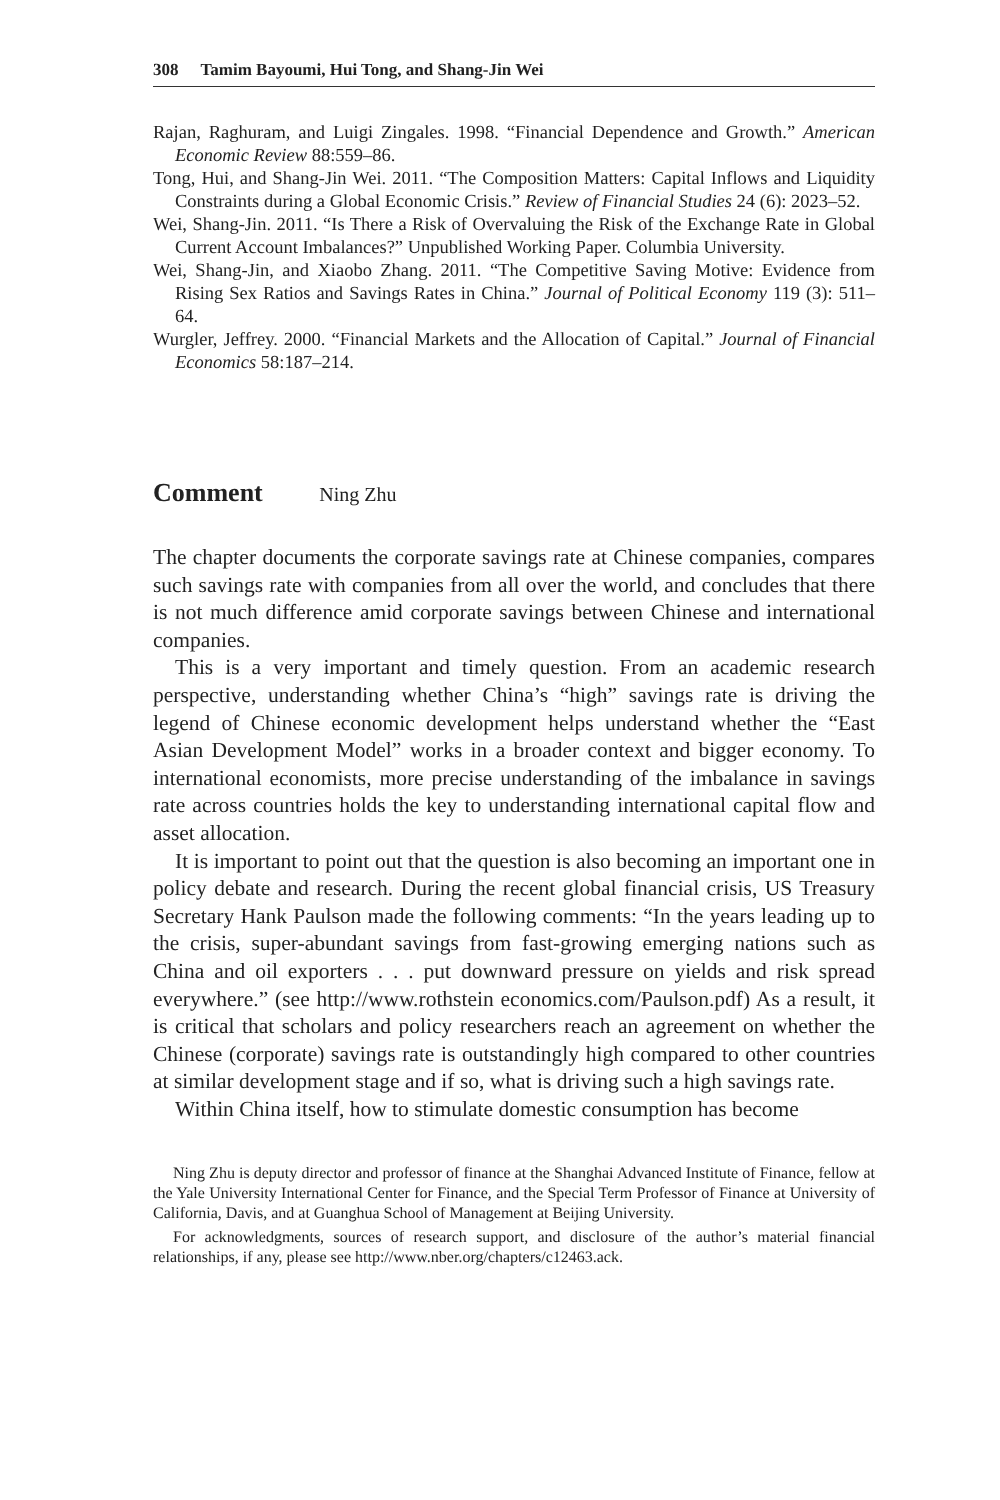308 Tamim Bayoumi, Hui Tong, and Shang-Jin Wei
Rajan, Raghuram, and Luigi Zingales. 1998. “Financial Dependence and Growth.” American Economic Review 88:559–86.
Tong, Hui, and Shang-Jin Wei. 2011. “The Composition Matters: Capital Inflows and Liquidity Constraints during a Global Economic Crisis.” Review of Financial Studies 24 (6): 2023–52.
Wei, Shang-Jin. 2011. “Is There a Risk of Overvaluing the Risk of the Exchange Rate in Global Current Account Imbalances?” Unpublished Working Paper. Columbia University.
Wei, Shang-Jin, and Xiaobo Zhang. 2011. “The Competitive Saving Motive: Evidence from Rising Sex Ratios and Savings Rates in China.” Journal of Political Economy 119 (3): 511–64.
Wurgler, Jeffrey. 2000. “Financial Markets and the Allocation of Capital.” Journal of Financial Economics 58:187–214.
Comment Ning Zhu
The chapter documents the corporate savings rate at Chinese companies, compares such savings rate with companies from all over the world, and concludes that there is not much difference amid corporate savings between Chinese and international companies.
This is a very important and timely question. From an academic research perspective, understanding whether China’s “high” savings rate is driving the legend of Chinese economic development helps understand whether the “East Asian Development Model” works in a broader context and bigger economy. To international economists, more precise understanding of the imbalance in savings rate across countries holds the key to understanding international capital flow and asset allocation.
It is important to point out that the question is also becoming an important one in policy debate and research. During the recent global financial crisis, US Treasury Secretary Hank Paulson made the following comments: “In the years leading up to the crisis, super-abundant savings from fast-growing emerging nations such as China and oil exporters . . . put downward pressure on yields and risk spread everywhere.” (see http://www.rothstein economics.com/Paulson.pdf) As a result, it is critical that scholars and policy researchers reach an agreement on whether the Chinese (corporate) savings rate is outstandingly high compared to other countries at similar development stage and if so, what is driving such a high savings rate.
Within China itself, how to stimulate domestic consumption has become
Ning Zhu is deputy director and professor of finance at the Shanghai Advanced Institute of Finance, fellow at the Yale University International Center for Finance, and the Special Term Professor of Finance at University of California, Davis, and at Guanghua School of Management at Beijing University.
For acknowledgments, sources of research support, and disclosure of the author’s material financial relationships, if any, please see http://www.nber.org/chapters/c12463.ack.